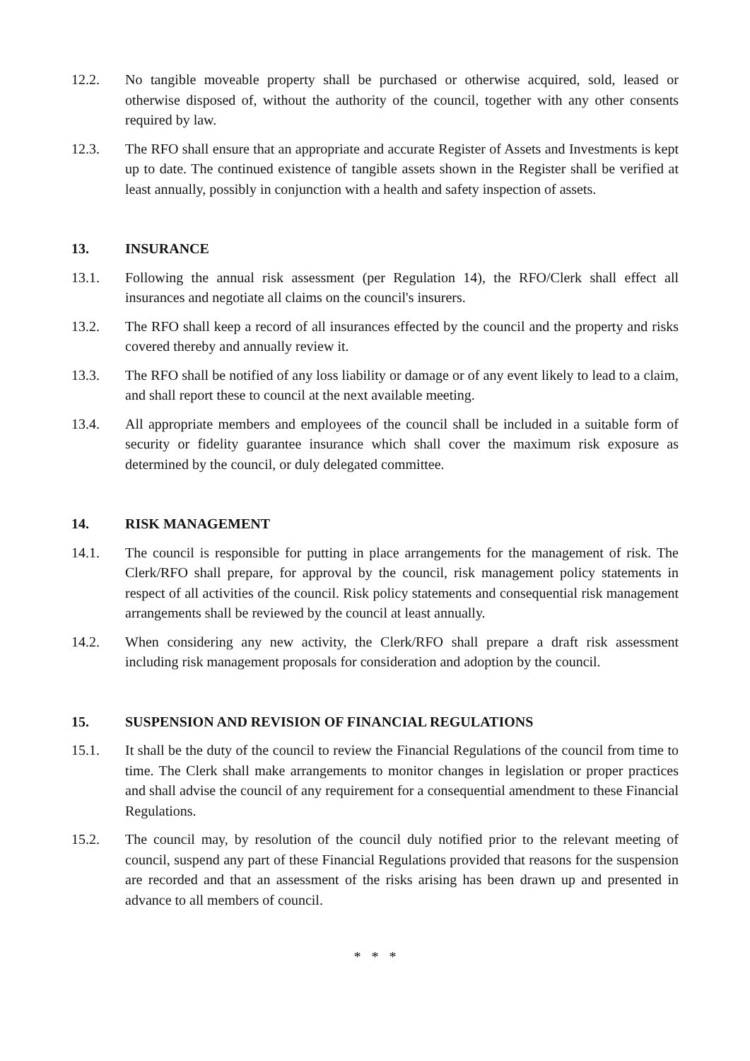12.2. No tangible moveable property shall be purchased or otherwise acquired, sold, leased or otherwise disposed of, without the authority of the council, together with any other consents required by law.
12.3. The RFO shall ensure that an appropriate and accurate Register of Assets and Investments is kept up to date. The continued existence of tangible assets shown in the Register shall be verified at least annually, possibly in conjunction with a health and safety inspection of assets.
13. INSURANCE
13.1. Following the annual risk assessment (per Regulation 14), the RFO/Clerk shall effect all insurances and negotiate all claims on the council's insurers.
13.2. The RFO shall keep a record of all insurances effected by the council and the property and risks covered thereby and annually review it.
13.3. The RFO shall be notified of any loss liability or damage or of any event likely to lead to a claim, and shall report these to council at the next available meeting.
13.4. All appropriate members and employees of the council shall be included in a suitable form of security or fidelity guarantee insurance which shall cover the maximum risk exposure as determined by the council, or duly delegated committee.
14. RISK MANAGEMENT
14.1. The council is responsible for putting in place arrangements for the management of risk. The Clerk/RFO shall prepare, for approval by the council, risk management policy statements in respect of all activities of the council. Risk policy statements and consequential risk management arrangements shall be reviewed by the council at least annually.
14.2. When considering any new activity, the Clerk/RFO shall prepare a draft risk assessment including risk management proposals for consideration and adoption by the council.
15. SUSPENSION AND REVISION OF FINANCIAL REGULATIONS
15.1. It shall be the duty of the council to review the Financial Regulations of the council from time to time. The Clerk shall make arrangements to monitor changes in legislation or proper practices and shall advise the council of any requirement for a consequential amendment to these Financial Regulations.
15.2. The council may, by resolution of the council duly notified prior to the relevant meeting of council, suspend any part of these Financial Regulations provided that reasons for the suspension are recorded and that an assessment of the risks arising has been drawn up and presented in advance to all members of council.
* * *